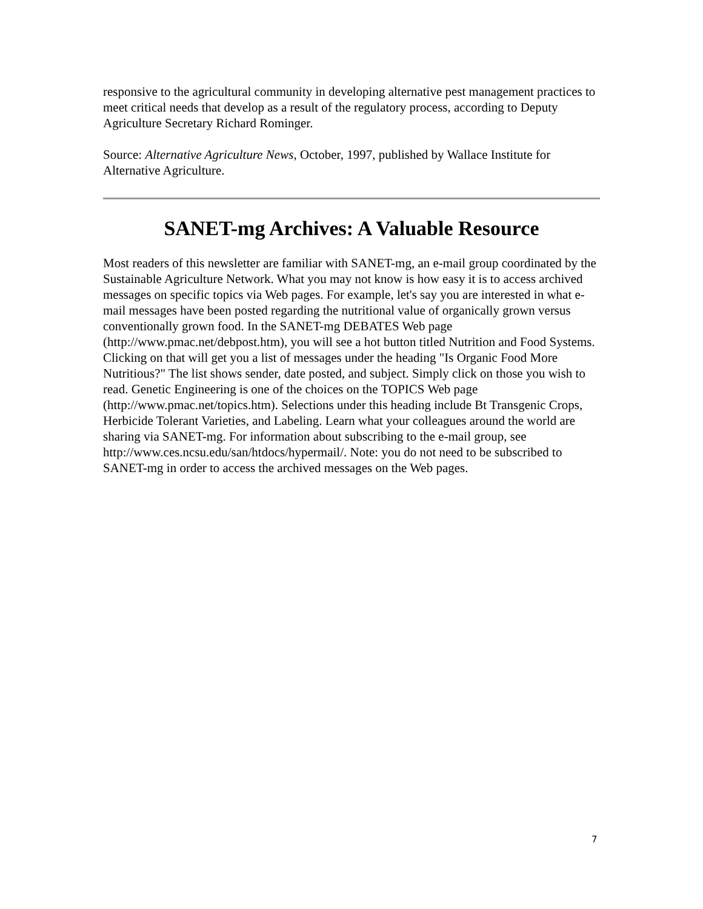responsive to the agricultural community in developing alternative pest management practices to meet critical needs that develop as a result of the regulatory process, according to Deputy Agriculture Secretary Richard Rominger.
Source: Alternative Agriculture News, October, 1997, published by Wallace Institute for Alternative Agriculture.
SANET-mg Archives: A Valuable Resource
Most readers of this newsletter are familiar with SANET-mg, an e-mail group coordinated by the Sustainable Agriculture Network. What you may not know is how easy it is to access archived messages on specific topics via Web pages. For example, let's say you are interested in what e-mail messages have been posted regarding the nutritional value of organically grown versus conventionally grown food. In the SANET-mg DEBATES Web page (http://www.pmac.net/debpost.htm), you will see a hot button titled Nutrition and Food Systems. Clicking on that will get you a list of messages under the heading "Is Organic Food More Nutritious?" The list shows sender, date posted, and subject. Simply click on those you wish to read. Genetic Engineering is one of the choices on the TOPICS Web page (http://www.pmac.net/topics.htm). Selections under this heading include Bt Transgenic Crops, Herbicide Tolerant Varieties, and Labeling. Learn what your colleagues around the world are sharing via SANET-mg. For information about subscribing to the e-mail group, see http://www.ces.ncsu.edu/san/htdocs/hypermail/. Note: you do not need to be subscribed to SANET-mg in order to access the archived messages on the Web pages.
7